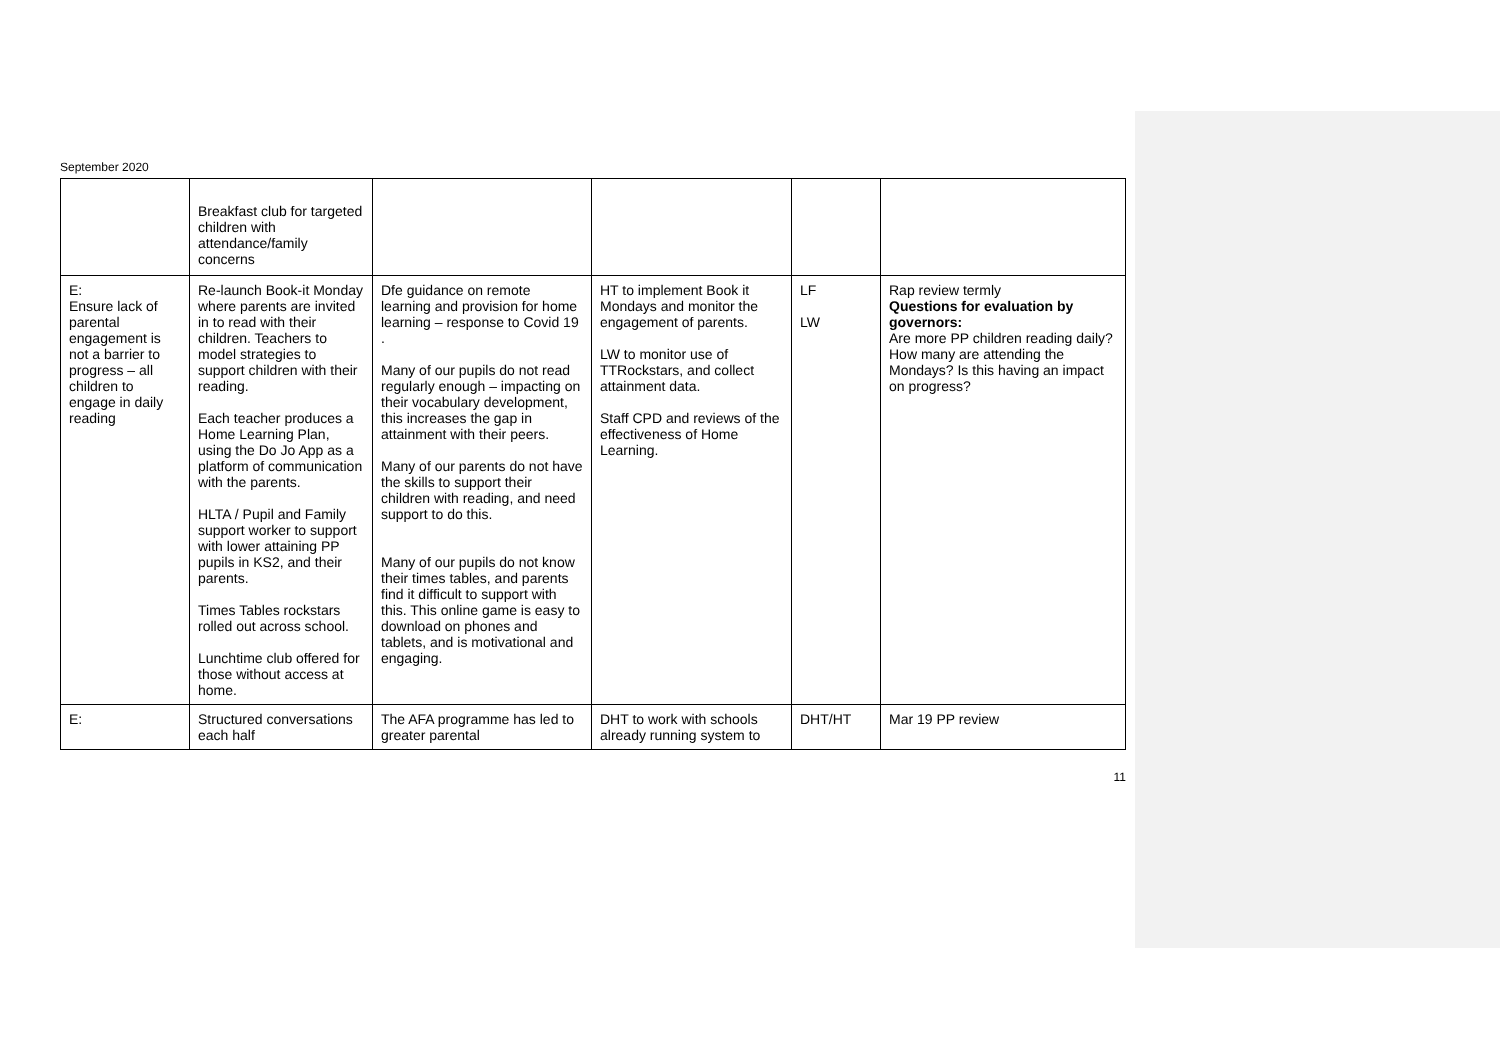September 2020
| | Breakfast club for targeted children with attendance/family concerns | | | | |
| E: Ensure lack of parental engagement is not a barrier to progress – all children to engage in daily reading | Re-launch Book-it Monday where parents are invited in to read with their children. Teachers to model strategies to support children with their reading. Each teacher produces a Home Learning Plan, using the Do Jo App as a platform of communication with the parents. HLTA / Pupil and Family support worker to support with lower attaining PP pupils in KS2, and their parents. Times Tables rockstars rolled out across school. Lunchtime club offered for those without access at home. | Dfe guidance on remote learning and provision for home learning – response to Covid 19 . Many of our pupils do not read regularly enough – impacting on their vocabulary development, this increases the gap in attainment with their peers. Many of our parents do not have the skills to support their children with reading, and need support to do this. Many of our pupils do not know their times tables, and parents find it difficult to support with this. This online game is easy to download on phones and tablets, and is motivational and engaging. | HT to implement Book it Mondays and monitor the engagement of parents. LW to monitor use of TTRockstars, and collect attainment data. Staff CPD and reviews of the effectiveness of Home Learning. | LF LW | Rap review termly Questions for evaluation by governors: Are more PP children reading daily? How many are attending the Mondays? Is this having an impact on progress? |
| E: | Structured conversations each half | The AFA programme has led to greater parental | DHT to work with schools already running system to | DHT/HT | Mar 19 PP review |
11